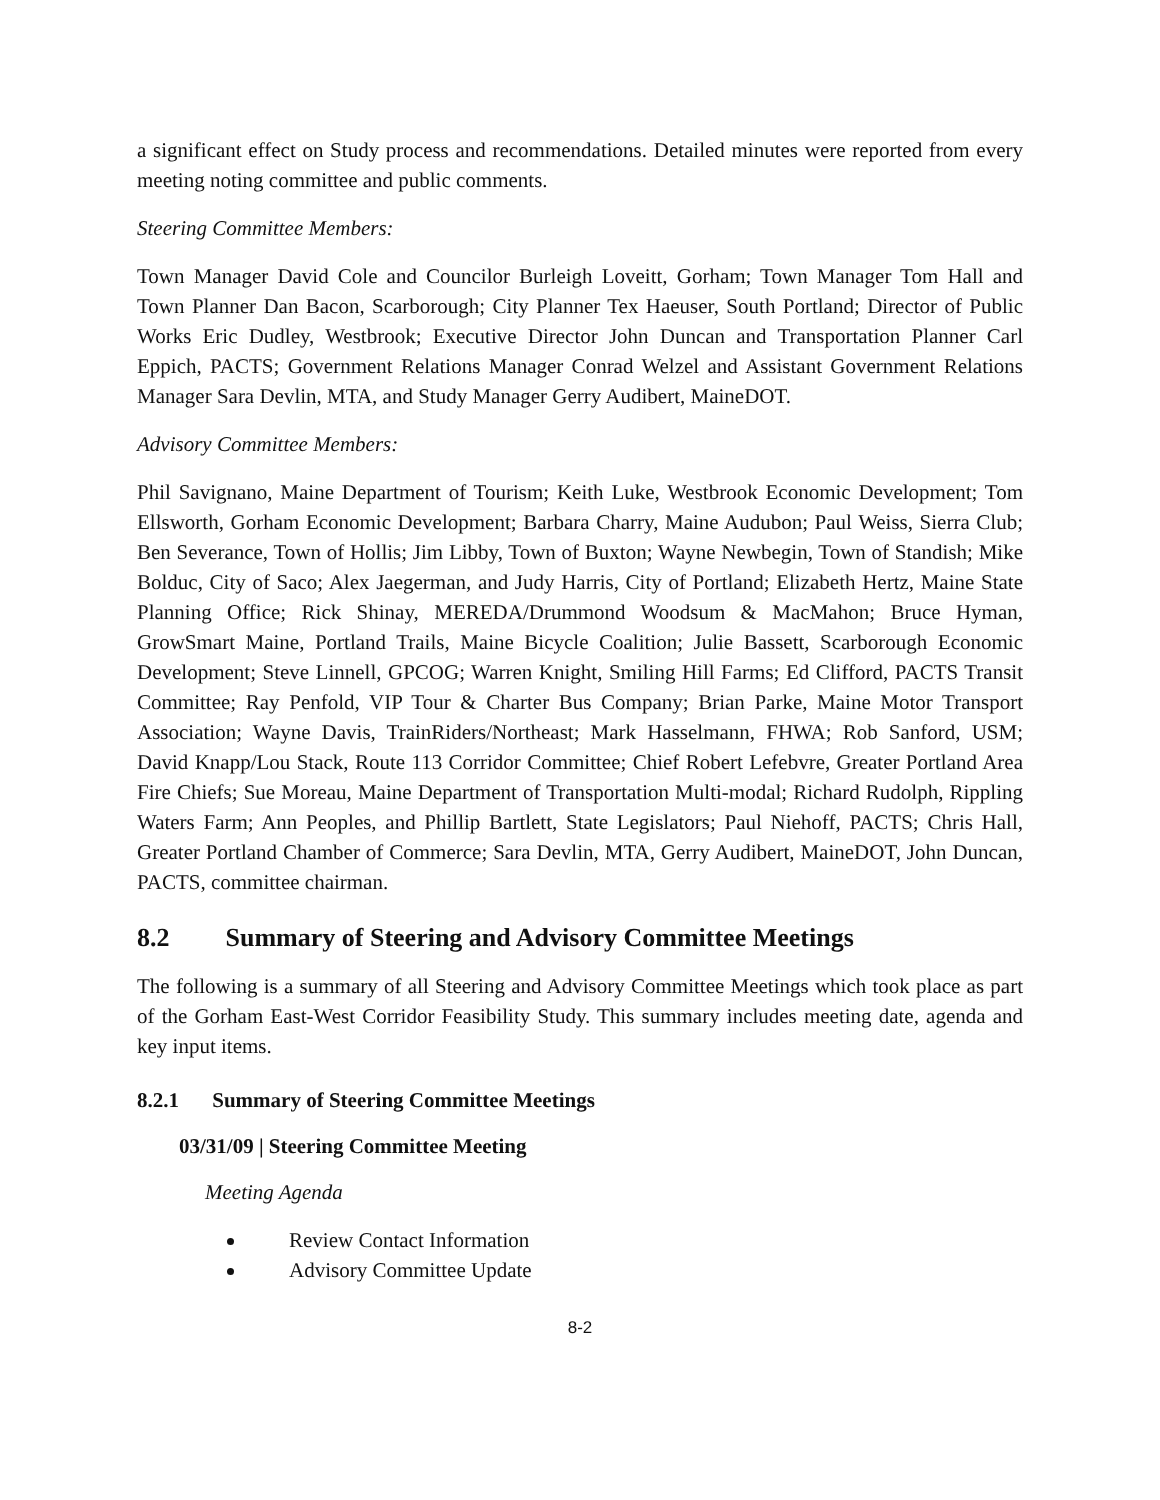a significant effect on Study process and recommendations. Detailed minutes were reported from every meeting noting committee and public comments.
Steering Committee Members:
Town Manager David Cole and Councilor Burleigh Loveitt, Gorham; Town Manager Tom Hall and Town Planner Dan Bacon, Scarborough; City Planner Tex Haeuser, South Portland; Director of Public Works Eric Dudley, Westbrook; Executive Director John Duncan and Transportation Planner Carl Eppich, PACTS; Government Relations Manager Conrad Welzel and Assistant Government Relations Manager Sara Devlin, MTA, and Study Manager Gerry Audibert, MaineDOT.
Advisory Committee Members:
Phil Savignano, Maine Department of Tourism; Keith Luke, Westbrook Economic Development; Tom Ellsworth, Gorham Economic Development; Barbara Charry, Maine Audubon; Paul Weiss, Sierra Club; Ben Severance, Town of Hollis; Jim Libby, Town of Buxton; Wayne Newbegin, Town of Standish; Mike Bolduc, City of Saco; Alex Jaegerman, and Judy Harris, City of Portland; Elizabeth Hertz, Maine State Planning Office; Rick Shinay, MEREDA/Drummond Woodsum & MacMahon; Bruce Hyman, GrowSmart Maine, Portland Trails, Maine Bicycle Coalition; Julie Bassett, Scarborough Economic Development; Steve Linnell, GPCOG; Warren Knight, Smiling Hill Farms; Ed Clifford, PACTS Transit Committee; Ray Penfold, VIP Tour & Charter Bus Company; Brian Parke, Maine Motor Transport Association; Wayne Davis, TrainRiders/Northeast; Mark Hasselmann, FHWA; Rob Sanford, USM; David Knapp/Lou Stack, Route 113 Corridor Committee; Chief Robert Lefebvre, Greater Portland Area Fire Chiefs; Sue Moreau, Maine Department of Transportation Multi-modal; Richard Rudolph, Rippling Waters Farm; Ann Peoples, and Phillip Bartlett, State Legislators; Paul Niehoff, PACTS; Chris Hall, Greater Portland Chamber of Commerce; Sara Devlin, MTA, Gerry Audibert, MaineDOT, John Duncan, PACTS, committee chairman.
8.2 Summary of Steering and Advisory Committee Meetings
The following is a summary of all Steering and Advisory Committee Meetings which took place as part of the Gorham East-West Corridor Feasibility Study. This summary includes meeting date, agenda and key input items.
8.2.1 Summary of Steering Committee Meetings
03/31/09 | Steering Committee Meeting
Meeting Agenda
Review Contact Information
Advisory Committee Update
8-2